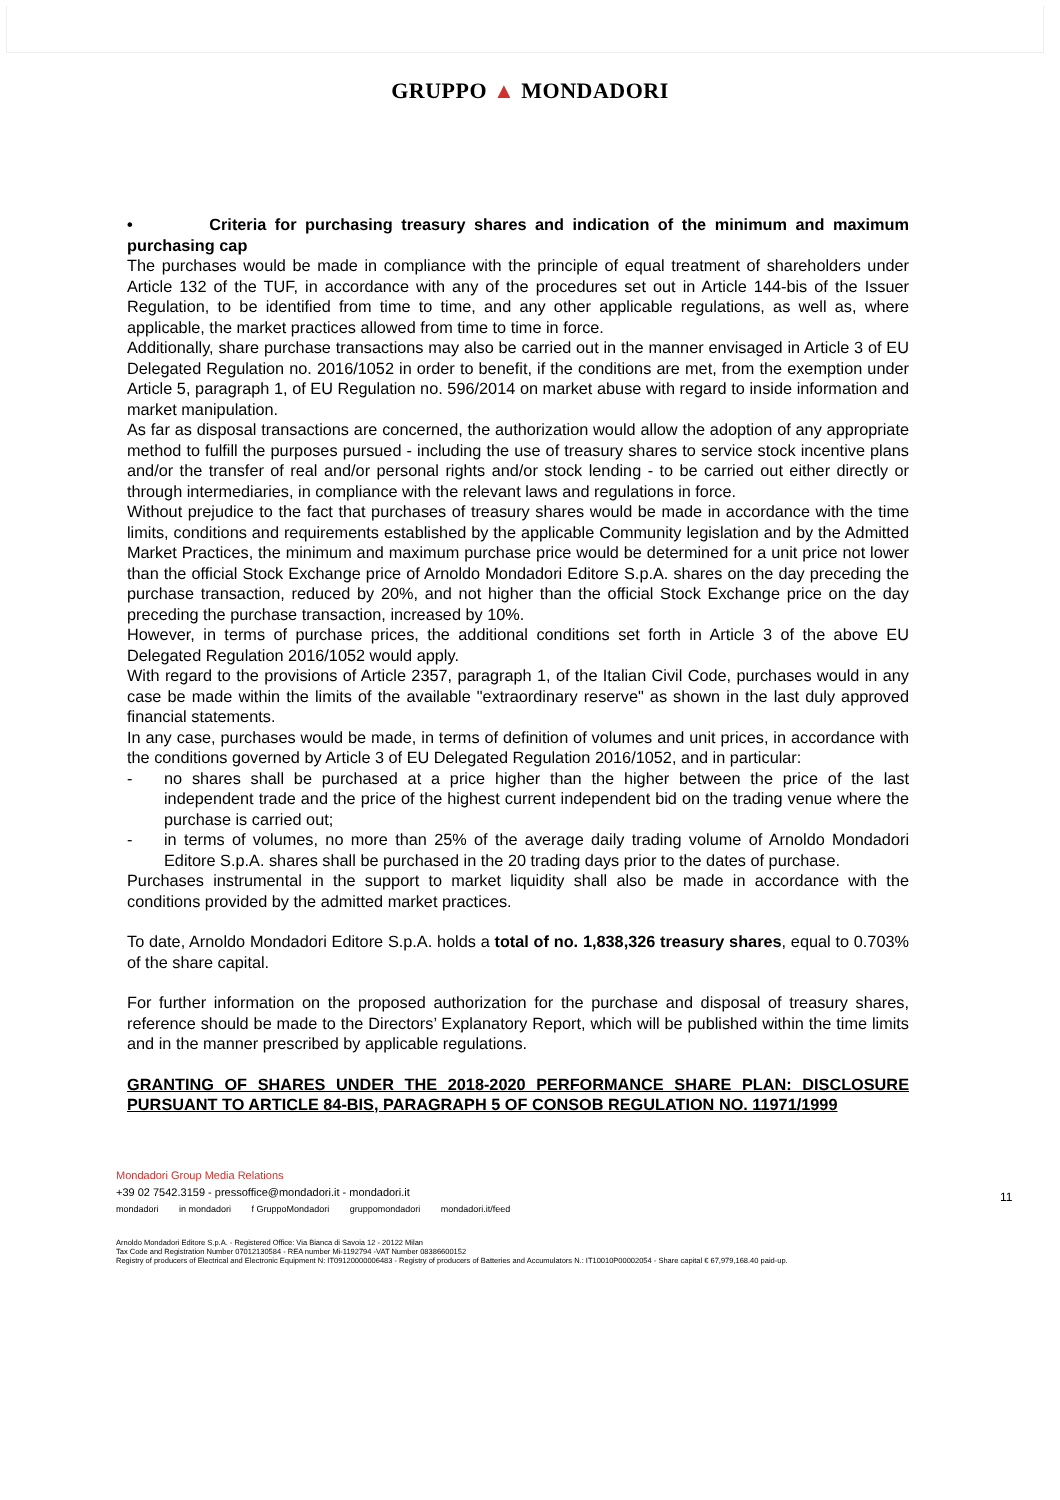GRUPPO ▲ MONDADORI
• Criteria for purchasing treasury shares and indication of the minimum and maximum purchasing cap
The purchases would be made in compliance with the principle of equal treatment of shareholders under Article 132 of the TUF, in accordance with any of the procedures set out in Article 144-bis of the Issuer Regulation, to be identified from time to time, and any other applicable regulations, as well as, where applicable, the market practices allowed from time to time in force.
Additionally, share purchase transactions may also be carried out in the manner envisaged in Article 3 of EU Delegated Regulation no. 2016/1052 in order to benefit, if the conditions are met, from the exemption under Article 5, paragraph 1, of EU Regulation no. 596/2014 on market abuse with regard to inside information and market manipulation.
As far as disposal transactions are concerned, the authorization would allow the adoption of any appropriate method to fulfill the purposes pursued - including the use of treasury shares to service stock incentive plans and/or the transfer of real and/or personal rights and/or stock lending - to be carried out either directly or through intermediaries, in compliance with the relevant laws and regulations in force.
Without prejudice to the fact that purchases of treasury shares would be made in accordance with the time limits, conditions and requirements established by the applicable Community legislation and by the Admitted Market Practices, the minimum and maximum purchase price would be determined for a unit price not lower than the official Stock Exchange price of Arnoldo Mondadori Editore S.p.A. shares on the day preceding the purchase transaction, reduced by 20%, and not higher than the official Stock Exchange price on the day preceding the purchase transaction, increased by 10%.
However, in terms of purchase prices, the additional conditions set forth in Article 3 of the above EU Delegated Regulation 2016/1052 would apply.
With regard to the provisions of Article 2357, paragraph 1, of the Italian Civil Code, purchases would in any case be made within the limits of the available "extraordinary reserve" as shown in the last duly approved financial statements.
In any case, purchases would be made, in terms of definition of volumes and unit prices, in accordance with the conditions governed by Article 3 of EU Delegated Regulation 2016/1052, and in particular:
- no shares shall be purchased at a price higher than the higher between the price of the last independent trade and the price of the highest current independent bid on the trading venue where the purchase is carried out;
- in terms of volumes, no more than 25% of the average daily trading volume of Arnoldo Mondadori Editore S.p.A. shares shall be purchased in the 20 trading days prior to the dates of purchase.
Purchases instrumental in the support to market liquidity shall also be made in accordance with the conditions provided by the admitted market practices.
To date, Arnoldo Mondadori Editore S.p.A. holds a total of no. 1,838,326 treasury shares, equal to 0.703% of the share capital.
For further information on the proposed authorization for the purchase and disposal of treasury shares, reference should be made to the Directors’ Explanatory Report, which will be published within the time limits and in the manner prescribed by applicable regulations.
GRANTING OF SHARES UNDER THE 2018-2020 PERFORMANCE SHARE PLAN: DISCLOSURE PURSUANT TO ARTICLE 84-BIS, PARAGRAPH 5 OF CONSOB REGULATION NO. 11971/1999
11
Mondadori Group Media Relations
+39 02 7542.3159 - pressoffice@mondadori.it - mondadori.it
mondadori in mondadori f GruppoMondadori gruppomondadori mondadori.it/feed
Arnoldo Mondadori Editore S.p.A. - Registered Office: Via Bianca di Savoia 12 - 20122 Milan
Tax Code and Registration Number 07012130584 - REA number Mi-1192794 -VAT Number 08386600152
Registry of producers of Electrical and Electronic Equipment N: IT09120000006483 - Registry of producers of Batteries and Accumulators N.: IT10010P00002054 - Share capital € 67,979,168.40 paid-up.